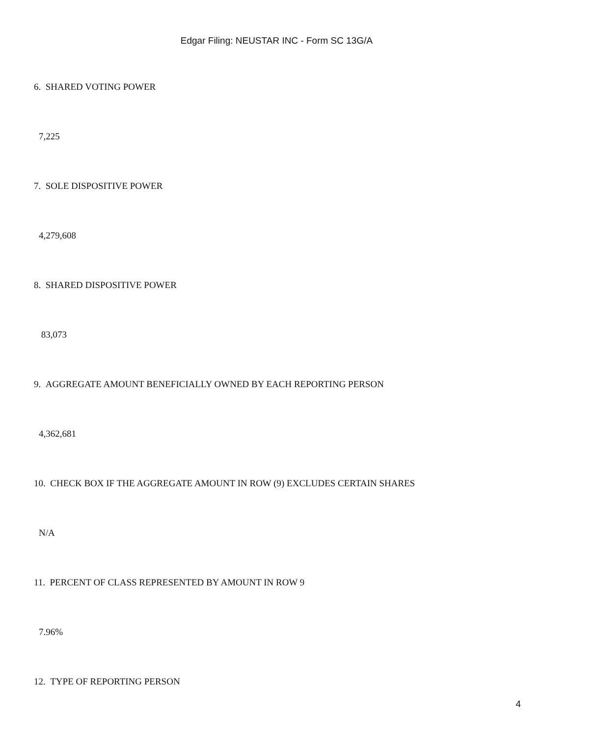Edgar Filing: NEUSTAR INC - Form SC 13G/A
6. SHARED VOTING POWER
7,225
7. SOLE DISPOSITIVE POWER
4,279,608
8. SHARED DISPOSITIVE POWER
83,073
9. AGGREGATE AMOUNT BENEFICIALLY OWNED BY EACH REPORTING PERSON
4,362,681
10. CHECK BOX IF THE AGGREGATE AMOUNT IN ROW (9) EXCLUDES CERTAIN SHARES
N/A
11. PERCENT OF CLASS REPRESENTED BY AMOUNT IN ROW 9
7.96%
12. TYPE OF REPORTING PERSON
4